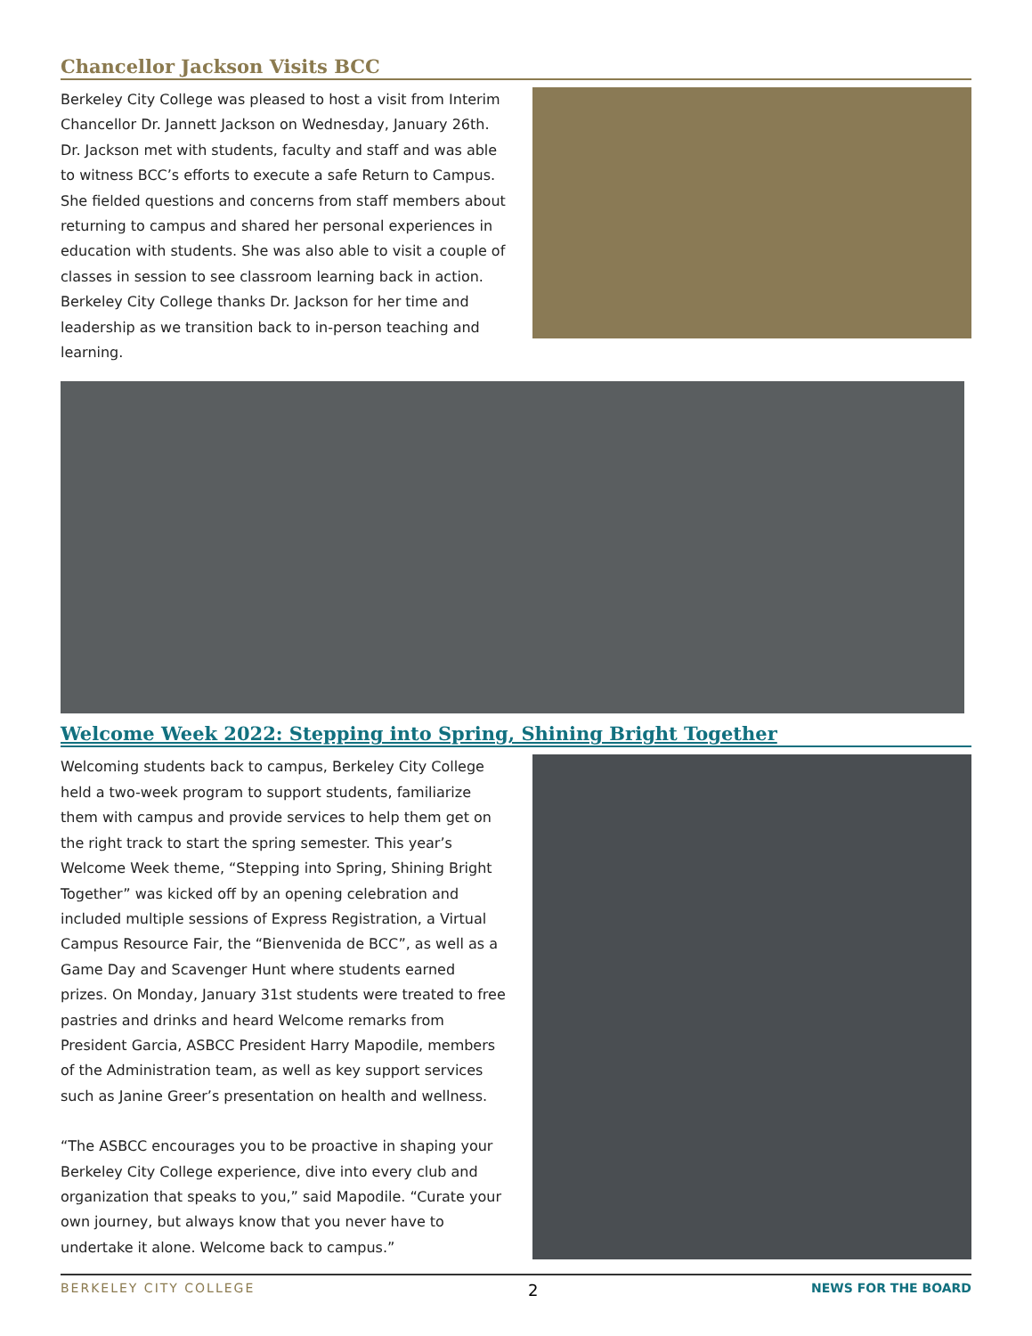Chancellor Jackson Visits BCC
Berkeley City College was pleased to host a visit from Interim Chancellor Dr. Jannett Jackson on Wednesday, January 26th. Dr. Jackson met with students, faculty and staff and was able to witness BCC’s efforts to execute a safe Return to Campus. She fielded questions and concerns from staff members about returning to campus and shared her personal experiences in education with students. She was also able to visit a couple of classes in session to see classroom learning back in action. Berkeley City College thanks Dr. Jackson for her time and leadership as we transition back to in-person teaching and learning.
Welcome Week 2022: Stepping into Spring, Shining Bright Together
Welcoming students back to campus, Berkeley City College held a two-week program to support students, familiarize them with campus and provide services to help them get on the right track to start the spring semester. This year’s Welcome Week theme, “Stepping into Spring, Shining Bright Together” was kicked off by an opening celebration and included multiple sessions of Express Registration, a Virtual Campus Resource Fair, the “Bienvenida de BCC”, as well as a Game Day and Scavenger Hunt where students earned prizes. On Monday, January 31st students were treated to free pastries and drinks and heard Welcome remarks from President Garcia, ASBCC President Harry Mapodile, members of the Administration team, as well as key support services such as Janine Greer’s presentation on health and wellness.
“The ASBCC encourages you to be proactive in shaping your Berkeley City College experience, dive into every club and organization that speaks to you,” said Mapodile. “Curate your own journey, but always know that you never have to undertake it alone. Welcome back to campus.”
BERKELEY CITY COLLEGE 2 NEWS FOR THE BOARD